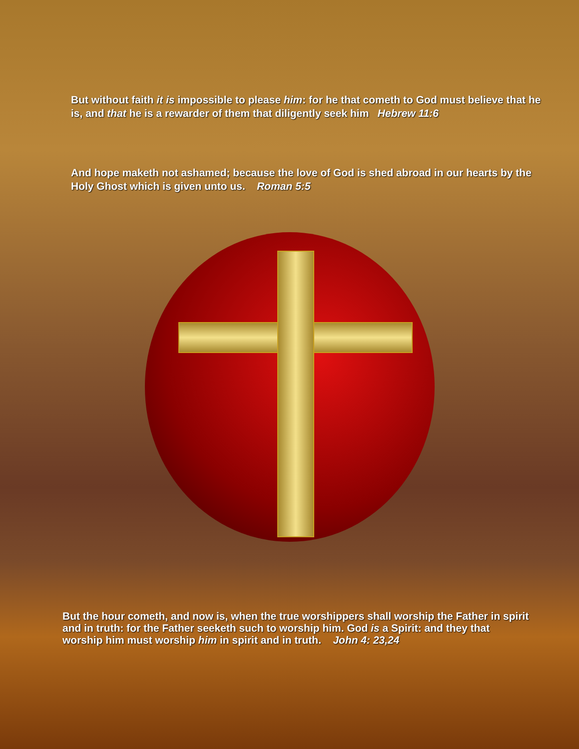But without faith it is impossible to please him: for he that cometh to God must believe that he is, and that he is a rewarder of them that diligently seek him Hebrew 11:6
And hope maketh not ashamed; because the love of God is shed abroad in our hearts by the Holy Ghost which is given unto us. Roman 5:5
But the hour cometh, and now is, when the true worshippers shall worship the Father in spirit and in truth: for the Father seeketh such to worship him. God is a Spirit: and they that worship him must worship him in spirit and in truth. John 4: 23,24